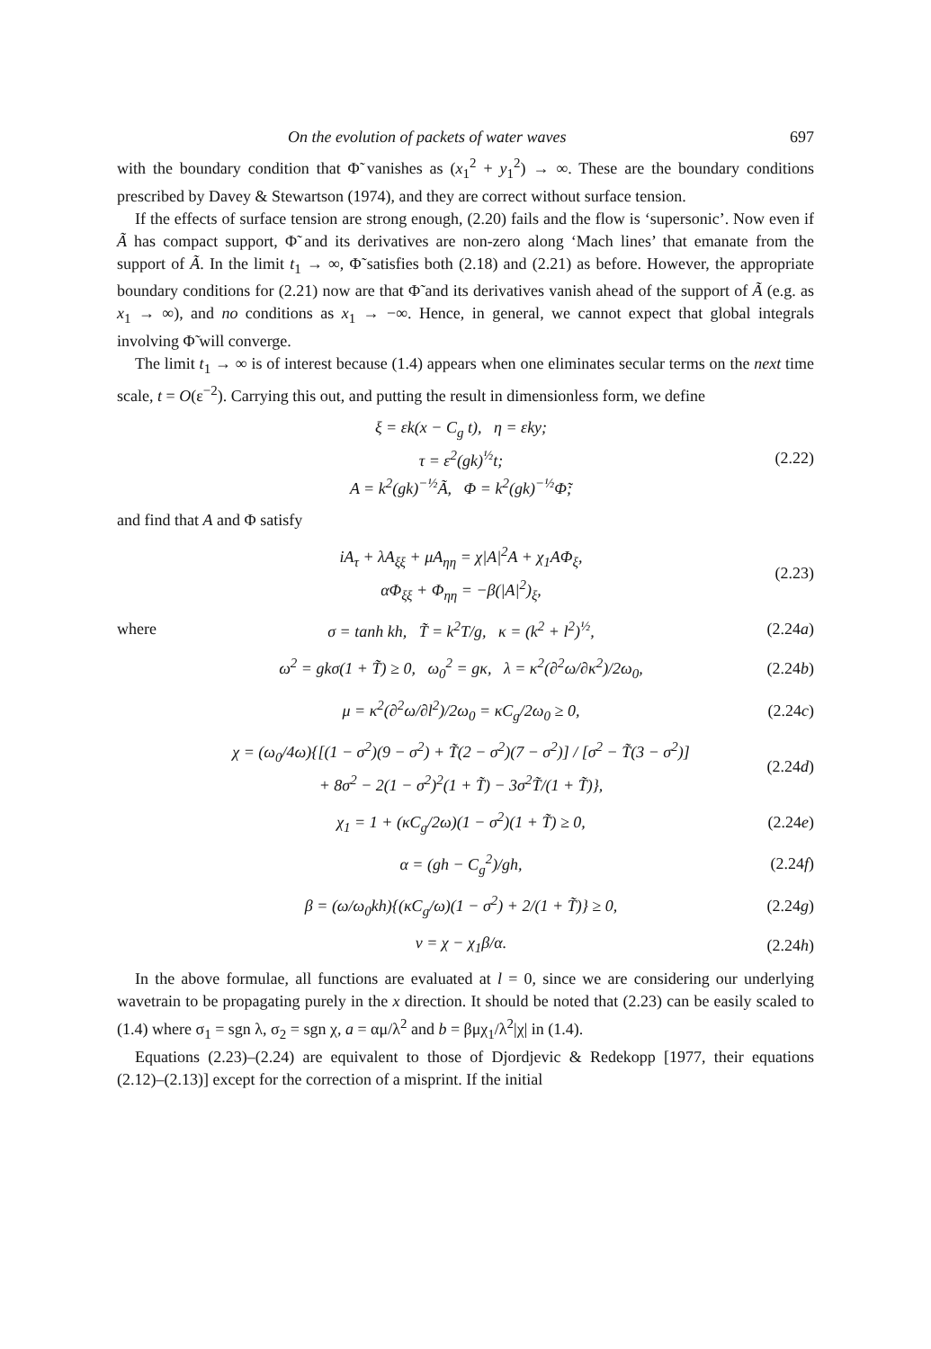On the evolution of packets of water waves 697
with the boundary condition that Φ̃ vanishes as (x<sub>1</sub><sup>2</sup> + y<sub>1</sub><sup>2</sup>) → ∞. These are the boundary conditions prescribed by Davey & Stewartson (1974), and they are correct without surface tension.
If the effects of surface tension are strong enough, (2.20) fails and the flow is ‘supersonic’. Now even if Ã has compact support, Φ̃ and its derivatives are non-zero along ‘Mach lines’ that emanate from the support of Ã. In the limit t<sub>1</sub> → ∞, Φ̃ satisfies both (2.18) and (2.21) as before. However, the appropriate boundary conditions for (2.21) now are that Φ̃ and its derivatives vanish ahead of the support of Ã (e.g. as x<sub>1</sub> → ∞), and no conditions as x<sub>1</sub> → −∞. Hence, in general, we cannot expect that global integrals involving Φ̃ will converge.
The limit t<sub>1</sub> → ∞ is of interest because (1.4) appears when one eliminates secular terms on the next time scale, t = O(ε<sup>−2</sup>). Carrying this out, and putting the result in dimensionless form, we define
ξ = εk(x − C<sub>g</sub> t), η = εky;
τ = ε<sup>2</sup>(gk)<sup>½</sup>t;
A = k<sup>2</sup>(gk)<sup>−½</sup>Ã, Φ = k<sup>2</sup>(gk)<sup>−½</sup>Φ̃;
(2.22)
and find that A and Φ satisfy
iA<sub>τ</sub> + λA<sub>ξξ</sub> + μA<sub>ηη</sub> = χ|A|<sup>2</sup>A + χ<sub>1</sub>AΦ<sub>ξ</sub>,
αΦ<sub>ξξ</sub> + Φ<sub>ηη</sub> = −β(|A|<sup>2</sup>)<sub>ξ</sub>,
(2.23)
where
σ = tanh kh, T̃ = k<sup>2</sup>T/g, κ = (k<sup>2</sup> + l<sup>2</sup>)<sup>½</sup>,
(2.24a)
ω<sup>2</sup> = gkσ(1 + T̃) ≥ 0, ω<sub>0</sub><sup>2</sup> = gκ, λ = κ<sup>2</sup>(∂<sup>2</sup>ω/∂κ<sup>2</sup>)/2ω<sub>0</sub>,
(2.24b)
μ = κ<sup>2</sup>(∂<sup>2</sup>ω/∂l<sup>2</sup>)/2ω<sub>0</sub> = κC<sub>g</sub>/2ω<sub>0</sub> ≥ 0,
(2.24c)
χ = (ω<sub>0</sub>/4ω){[(1 − σ<sup>2</sup>)(9 − σ<sup>2</sup>) + T̃(2 − σ<sup>2</sup>)(7 − σ<sup>2</sup>)] / [σ<sup>2</sup> − T̃(3 − σ<sup>2</sup>)]
+ 8σ<sup>2</sup> − 2(1 − σ<sup>2</sup>)<sup>2</sup>(1 + T̃) − 3σ<sup>2</sup>T̃/(1 + T̃)},
(2.24d)
χ<sub>1</sub> = 1 + (κC<sub>g</sub>/2ω)(1 − σ<sup>2</sup>)(1 + T̃) ≥ 0,
(2.24e)
α = (gh − C<sub>g</sub><sup>2</sup>)/gh, (2.24f)
β = (ω/ω<sub>0</sub>kh){(κC<sub>g</sub>/ω)(1 − σ<sup>2</sup>) + 2/(1 + T̃)} ≥ 0,
(2.24g)
ν = χ − χ<sub>1</sub>β/α. (2.24h)
In the above formulae, all functions are evaluated at l = 0, since we are considering our underlying wavetrain to be propagating purely in the x direction. It should be noted that (2.23) can be easily scaled to (1.4) where σ<sub>1</sub> = sgn λ, σ<sub>2</sub> = sgn χ, a = αμ/λ<sup>2</sup> and b = βμχ<sub>1</sub>/λ<sup>2</sup>|χ| in (1.4).
Equations (2.23)–(2.24) are equivalent to those of Djordjevic & Redekopp [1977, their equations (2.12)–(2.13)] except for the correction of a misprint. If the initial